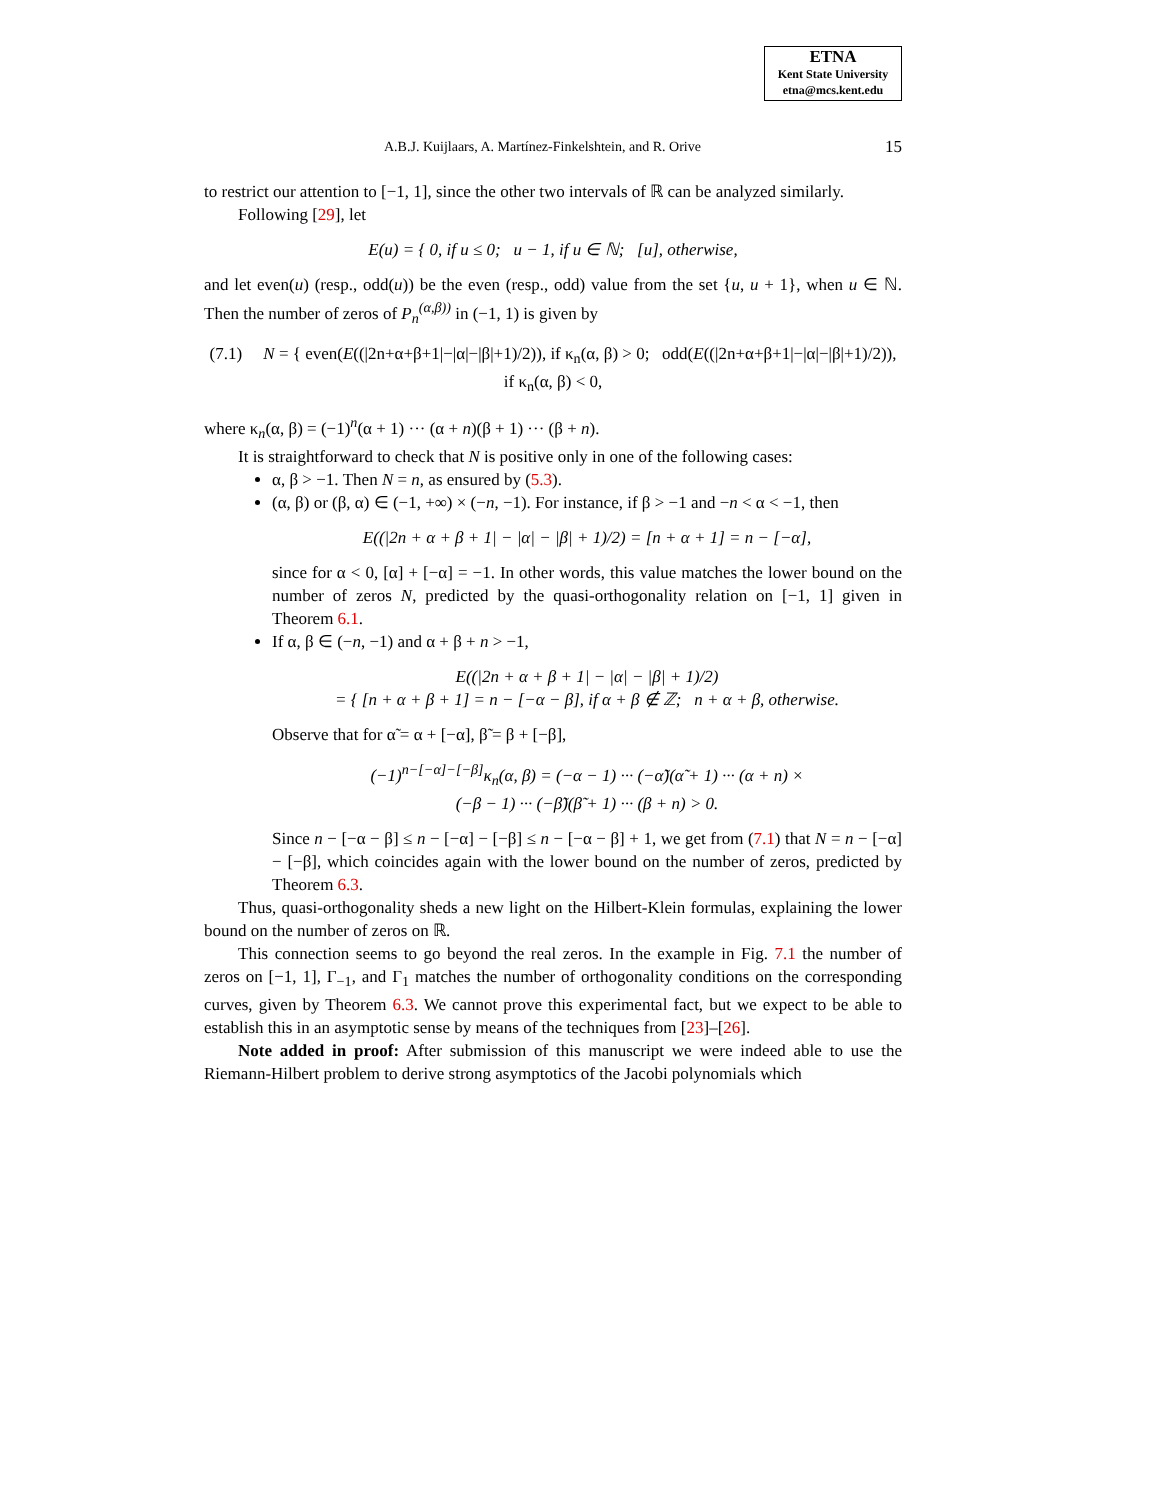ETNA
Kent State University
etna@mcs.kent.edu
A.B.J. Kuijlaars, A. Martínez-Finkelshtein, and R. Orive 15
to restrict our attention to [−1, 1], since the other two intervals of ℝ can be analyzed similarly.
Following [29], let
E(u) = { 0, if u ≤ 0; u − 1, if u ∈ ℕ; [u], otherwise,
and let even(u) (resp., odd(u)) be the even (resp., odd) value from the set {u, u + 1}, when u ∈ ℕ. Then the number of zeros of P<sub>n</sub><sup>(α,β))</sup> in (−1, 1) is given by
(7.1) N = { even(E((|2n+α+β+1|−|α|−|β|+1)/2)), if κ<sub>n</sub>(α, β) > 0; odd(E((|2n+α+β+1|−|α|−|β|+1)/2)), if κ<sub>n</sub>(α, β) < 0,
where κ<sub>n</sub>(α, β) = (−1)<sup>n</sup>(α + 1) ··· (α + n)(β + 1) ··· (β + n).
It is straightforward to check that N is positive only in one of the following cases:
α, β > −1. Then N = n, as ensured by (5.3).
(α, β) or (β, α) ∈ (−1, +∞) × (−n, −1). For instance, if β > −1 and −n < α < −1, then
E((|2n + α + β + 1| − |α| − |β| + 1)/2) = [n + α + 1] = n − [−α],
since for α < 0, [α] + [−α] = −1. In other words, this value matches the lower bound on the number of zeros N, predicted by the quasi-orthogonality relation on [−1, 1] given in Theorem 6.1.
If α, β ∈ (−n, −1) and α + β + n > −1,
E((|2n + α + β + 1| − |α| − |β| + 1)/2)
= { [n + α + β + 1] = n − [−α − β], if α + β ∉ ℤ; n + α + β, otherwise.
Observe that for α̃ = α + [−α], β̃ = β + [−β],
(−1)<sup>n−[−α]−[−β]</sup>κ<sub>n</sub>(α, β) = (−α − 1) ··· (−α̃)(α̃ + 1) ··· (α + n) ×
(−β − 1) ··· (−β̃)(β̃ + 1) ··· (β + n) > 0.
Since n − [−α − β] ≤ n − [−α] − [−β] ≤ n − [−α − β] + 1, we get from (7.1) that N = n − [−α] − [−β], which coincides again with the lower bound on the number of zeros, predicted by Theorem 6.3.
Thus, quasi-orthogonality sheds a new light on the Hilbert-Klein formulas, explaining the lower bound on the number of zeros on ℝ.
This connection seems to go beyond the real zeros. In the example in Fig. 7.1 the number of zeros on [−1, 1], Γ<sub>−1</sub>, and Γ<sub>1</sub> matches the number of orthogonality conditions on the corresponding curves, given by Theorem 6.3. We cannot prove this experimental fact, but we expect to be able to establish this in an asymptotic sense by means of the techniques from [23]–[26].
Note added in proof: After submission of this manuscript we were indeed able to use the Riemann-Hilbert problem to derive strong asymptotics of the Jacobi polynomials which